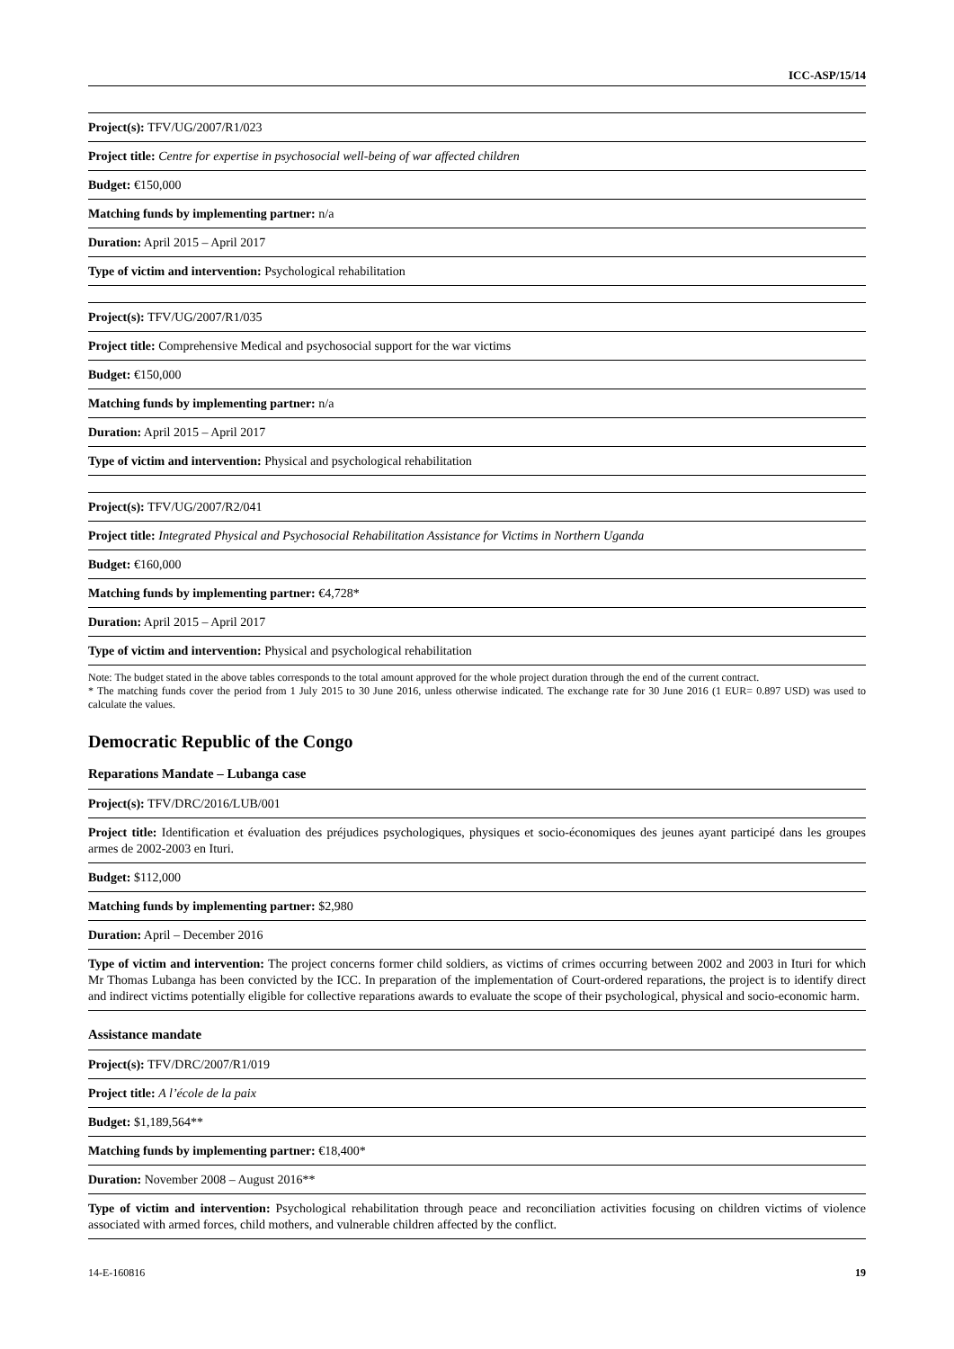ICC-ASP/15/14
| Project(s): TFV/UG/2007/R1/023 |
| Project title: Centre for expertise in psychosocial well-being of war affected children |
| Budget: €150,000 |
| Matching funds by implementing partner: n/a |
| Duration: April 2015 – April 2017 |
| Type of victim and intervention: Psychological rehabilitation |
| Project(s): TFV/UG/2007/R1/035 |
| Project title: Comprehensive Medical and psychosocial support for the war victims |
| Budget: €150,000 |
| Matching funds by implementing partner: n/a |
| Duration: April 2015 – April 2017 |
| Type of victim and intervention: Physical and psychological rehabilitation |
| Project(s): TFV/UG/2007/R2/041 |
| Project title: Integrated Physical and Psychosocial Rehabilitation Assistance for Victims in Northern Uganda |
| Budget: €160,000 |
| Matching funds by implementing partner: €4,728* |
| Duration: April 2015 – April 2017 |
| Type of victim and intervention: Physical and psychological rehabilitation |
Note: The budget stated in the above tables corresponds to the total amount approved for the whole project duration through the end of the current contract.
* The matching funds cover the period from 1 July 2015 to 30 June 2016, unless otherwise indicated. The exchange rate for 30 June 2016 (1 EUR= 0.897 USD) was used to calculate the values.
Democratic Republic of the Congo
Reparations Mandate – Lubanga case
| Project(s): TFV/DRC/2016/LUB/001 |
| Project title: Identification et évaluation des préjudices psychologiques, physiques et socio-économiques des jeunes ayant participé dans les groupes armes de 2002-2003 en Ituri. |
| Budget: $112,000 |
| Matching funds by implementing partner: $2,980 |
| Duration: April – December 2016 |
| Type of victim and intervention: The project concerns former child soldiers, as victims of crimes occurring between 2002 and 2003 in Ituri for which Mr Thomas Lubanga has been convicted by the ICC. In preparation of the implementation of Court-ordered reparations, the project is to identify direct and indirect victims potentially eligible for collective reparations awards to evaluate the scope of their psychological, physical and socio-economic harm. |
Assistance mandate
| Project(s): TFV/DRC/2007/R1/019 |
| Project title: A l’école de la paix |
| Budget: $1,189,564** |
| Matching funds by implementing partner: €18,400* |
| Duration: November 2008 – August 2016** |
| Type of victim and intervention: Psychological rehabilitation through peace and reconciliation activities focusing on children victims of violence associated with armed forces, child mothers, and vulnerable children affected by the conflict. |
14-E-160816 19